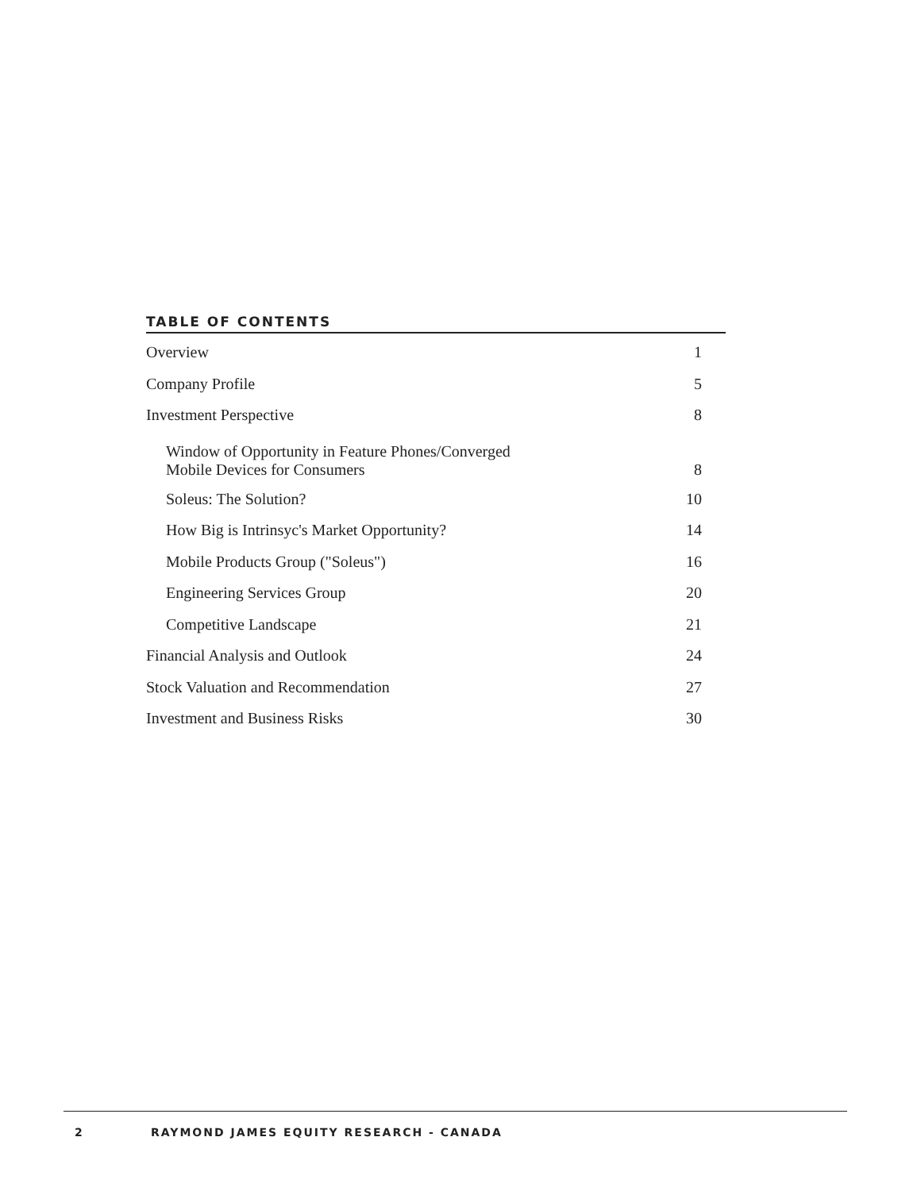TABLE OF CONTENTS
| Overview | 1 |
| Company Profile | 5 |
| Investment Perspective | 8 |
| Window of Opportunity in Feature Phones/Converged Mobile Devices for Consumers | 8 |
| Soleus: The Solution? | 10 |
| How Big is Intrinsyc's Market Opportunity? | 14 |
| Mobile Products Group ("Soleus") | 16 |
| Engineering Services Group | 20 |
| Competitive Landscape | 21 |
| Financial Analysis and Outlook | 24 |
| Stock Valuation and Recommendation | 27 |
| Investment and Business Risks | 30 |
2
RAYMOND JAMES EQUITY RESEARCH - CANADA